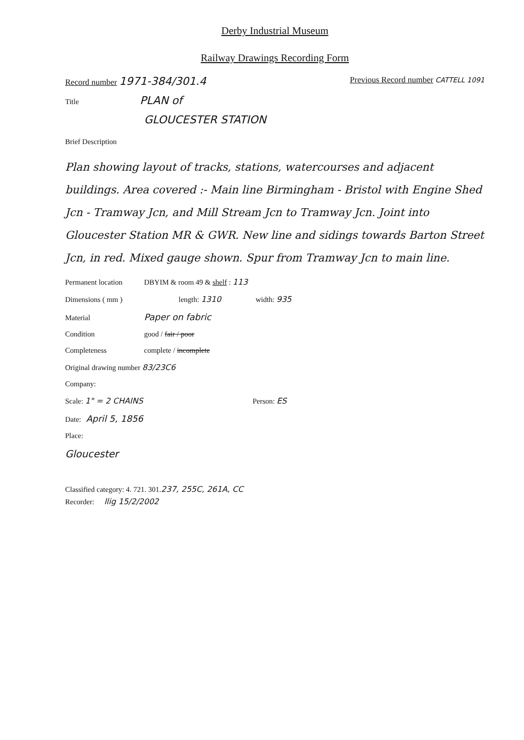Derby Industrial Museum
Railway Drawings Recording Form
Record number 1971-384/301.4 Previous Record number CATTELL 1091
Title PLAN of
GLOUCESTER STATION
Brief Description
Plan showing layout of tracks, stations, watercourses and adjacent buildings. Area covered :- Main line Birmingham - Bristol with Engine Shed Jcn - Tramway Jcn, and Mill Stream Jcn to Tramway Jcn. Joint into Gloucester Station MR & GWR. New line and sidings towards Barton Street Jcn, in red. Mixed gauge shown. Spur from Tramway Jcn to main line.
Permanent location DBYIM & room 49 & shelf : 113
Dimensions ( mm ) length: 1310 width: 935
Material Paper on fabric
Condition good / fair / poor
Completeness complete / incomplete
Original drawing number 83/23C6
Company:
Scale: 1" = 2 CHAINS Person: ES
Date: April 5, 1856
Place:
Gloucester
Classified category: 4. 721. 301. 237, 255C, 261A, CC
Recorder: llig 15/2/2002